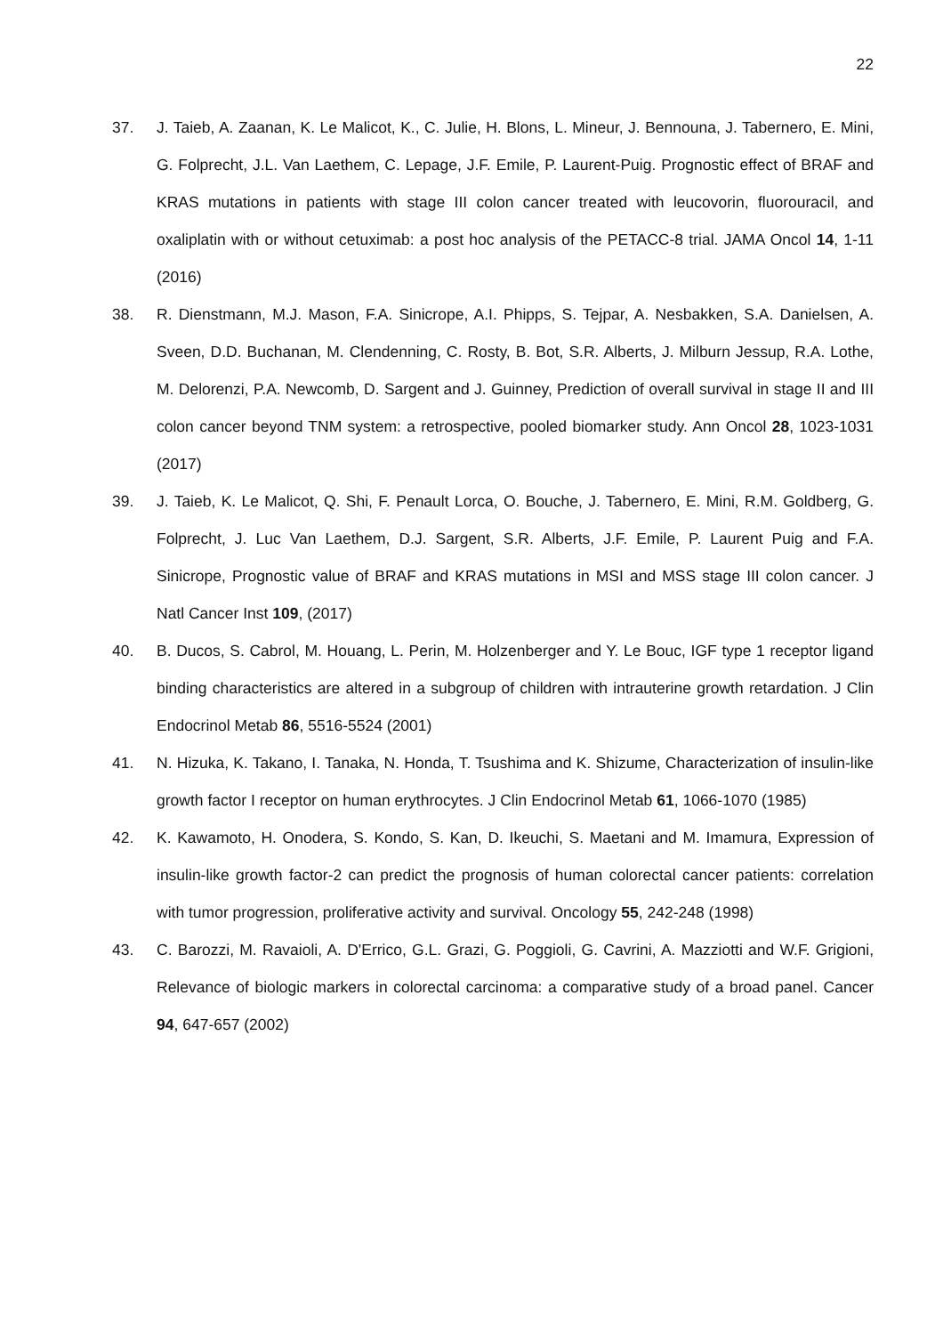22
37. J. Taieb, A. Zaanan, K. Le Malicot, K., C. Julie, H. Blons, L. Mineur, J. Bennouna, J. Tabernero, E. Mini, G. Folprecht, J.L. Van Laethem, C. Lepage, J.F. Emile, P. Laurent-Puig. Prognostic effect of BRAF and KRAS mutations in patients with stage III colon cancer treated with leucovorin, fluorouracil, and oxaliplatin with or without cetuximab: a post hoc analysis of the PETACC-8 trial. JAMA Oncol 14, 1-11 (2016)
38. R. Dienstmann, M.J. Mason, F.A. Sinicrope, A.I. Phipps, S. Tejpar, A. Nesbakken, S.A. Danielsen, A. Sveen, D.D. Buchanan, M. Clendenning, C. Rosty, B. Bot, S.R. Alberts, J. Milburn Jessup, R.A. Lothe, M. Delorenzi, P.A. Newcomb, D. Sargent and J. Guinney, Prediction of overall survival in stage II and III colon cancer beyond TNM system: a retrospective, pooled biomarker study. Ann Oncol 28, 1023-1031 (2017)
39. J. Taieb, K. Le Malicot, Q. Shi, F. Penault Lorca, O. Bouche, J. Tabernero, E. Mini, R.M. Goldberg, G. Folprecht, J. Luc Van Laethem, D.J. Sargent, S.R. Alberts, J.F. Emile, P. Laurent Puig and F.A. Sinicrope, Prognostic value of BRAF and KRAS mutations in MSI and MSS stage III colon cancer. J Natl Cancer Inst 109, (2017)
40. B. Ducos, S. Cabrol, M. Houang, L. Perin, M. Holzenberger and Y. Le Bouc, IGF type 1 receptor ligand binding characteristics are altered in a subgroup of children with intrauterine growth retardation. J Clin Endocrinol Metab 86, 5516-5524 (2001)
41. N. Hizuka, K. Takano, I. Tanaka, N. Honda, T. Tsushima and K. Shizume, Characterization of insulin-like growth factor I receptor on human erythrocytes. J Clin Endocrinol Metab 61, 1066-1070 (1985)
42. K. Kawamoto, H. Onodera, S. Kondo, S. Kan, D. Ikeuchi, S. Maetani and M. Imamura, Expression of insulin-like growth factor-2 can predict the prognosis of human colorectal cancer patients: correlation with tumor progression, proliferative activity and survival. Oncology 55, 242-248 (1998)
43. C. Barozzi, M. Ravaioli, A. D'Errico, G.L. Grazi, G. Poggioli, G. Cavrini, A. Mazziotti and W.F. Grigioni, Relevance of biologic markers in colorectal carcinoma: a comparative study of a broad panel. Cancer 94, 647-657 (2002)